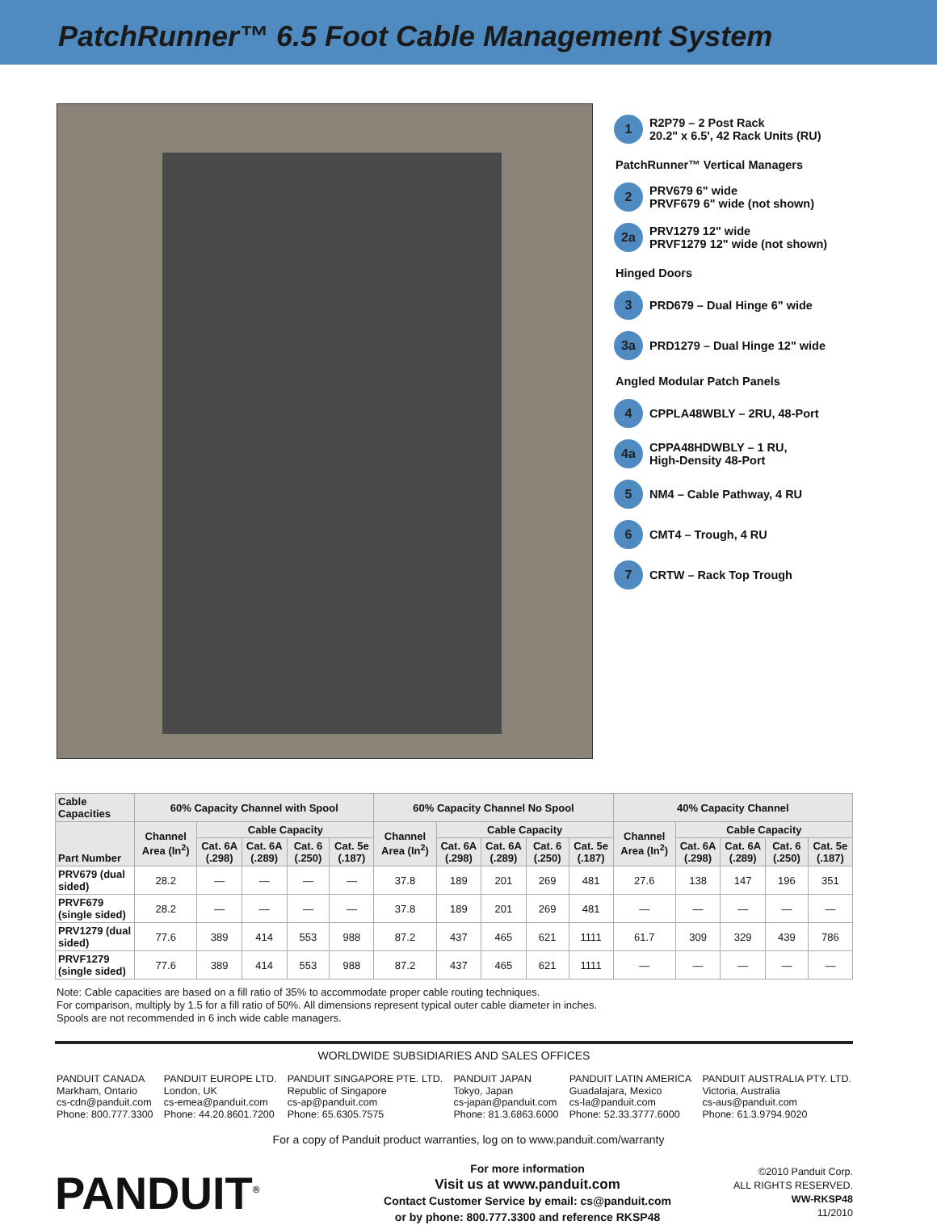PatchRunner™ 6.5 Foot Cable Management System
1 R2P79 – 2 Post Rack
20.2" x 6.5', 42 Rack Units (RU)
PatchRunner™ Vertical Managers
2 PRV679 6" wide
PRVF679 6" wide (not shown)
2a PRV1279 12" wide
PRVF1279 12" wide (not shown)
Hinged Doors
3 PRD679 – Dual Hinge 6" wide
3a PRD1279 – Dual Hinge 12" wide
Angled Modular Patch Panels
4 CPPLA48WBLY – 2RU, 48-Port
4a CPPA48HDWBLY – 1 RU,
High-Density 48-Port
5 NM4 – Cable Pathway, 4 RU
6 CMT4 – Trough, 4 RU
7 CRTW – Rack Top Trough
| Cable Capacities | 60% Capacity Channel with Spool | | | | | 60% Capacity Channel No Spool | | | | | 40% Capacity Channel | | | | |
| --- | --- | --- | --- | --- | --- | --- | --- | --- | --- | --- | --- | --- | --- | --- | --- |
| Part Number | Channel Area (In<sup>2</sup>) | Cable Capacity | | | | Channel Area (In<sup>2</sup>) | Cable Capacity | | | | Channel Area (In<sup>2</sup>) | Cable Capacity | | | |
| | | Cat. 6A (.298) | Cat. 6A (.289) | Cat. 6 (.250) | Cat. 5e (.187) | | Cat. 6A (.298) | Cat. 6A (.289) | Cat. 6 (.250) | Cat. 5e (.187) | | Cat. 6A (.298) | Cat. 6A (.289) | Cat. 6 (.250) | Cat. 5e (.187) |
| PRV679 (dual sided) | 28.2 | — | — | — | — | 37.8 | 189 | 201 | 269 | 481 | 27.6 | 138 | 147 | 196 | 351 |
| PRVF679 (single sided) | 28.2 | — | — | — | — | 37.8 | 189 | 201 | 269 | 481 | — | — | — | — | — |
| PRV1279 (dual sided) | 77.6 | 389 | 414 | 553 | 988 | 87.2 | 437 | 465 | 621 | 1111 | 61.7 | 309 | 329 | 439 | 786 |
| PRVF1279 (single sided) | 77.6 | 389 | 414 | 553 | 988 | 87.2 | 437 | 465 | 621 | 1111 | — | — | — | — | — |
Note: Cable capacities are based on a fill ratio of 35% to accommodate proper cable routing techniques.
For comparison, multiply by 1.5 for a fill ratio of 50%. All dimensions represent typical outer cable diameter in inches.
Spools are not recommended in 6 inch wide cable managers.
WORLDWIDE SUBSIDIARIES AND SALES OFFICES
PANDUIT CANADA
Markham, Ontario
cs-cdn@panduit.com
Phone: 800.777.3300
PANDUIT EUROPE LTD.
London, UK
cs-emea@panduit.com
Phone: 44.20.8601.7200
PANDUIT SINGAPORE PTE. LTD.
Republic of Singapore
cs-ap@panduit.com
Phone: 65.6305.7575
PANDUIT JAPAN
Tokyo, Japan
cs-japan@panduit.com
Phone: 81.3.6863.6000
PANDUIT LATIN AMERICA
Guadalajara, Mexico
cs-la@panduit.com
Phone: 52.33.3777.6000
PANDUIT AUSTRALIA PTY. LTD.
Victoria, Australia
cs-aus@panduit.com
Phone: 61.3.9794.9020
For a copy of Panduit product warranties, log on to www.panduit.com/warranty
PANDUIT<sup>®</sup>
For more information
Visit us at www.panduit.com
Contact Customer Service by email: cs@panduit.com
or by phone: 800.777.3300 and reference RKSP48
©2010 Panduit Corp.
ALL RIGHTS RESERVED.
WW-RKSP48
11/2010